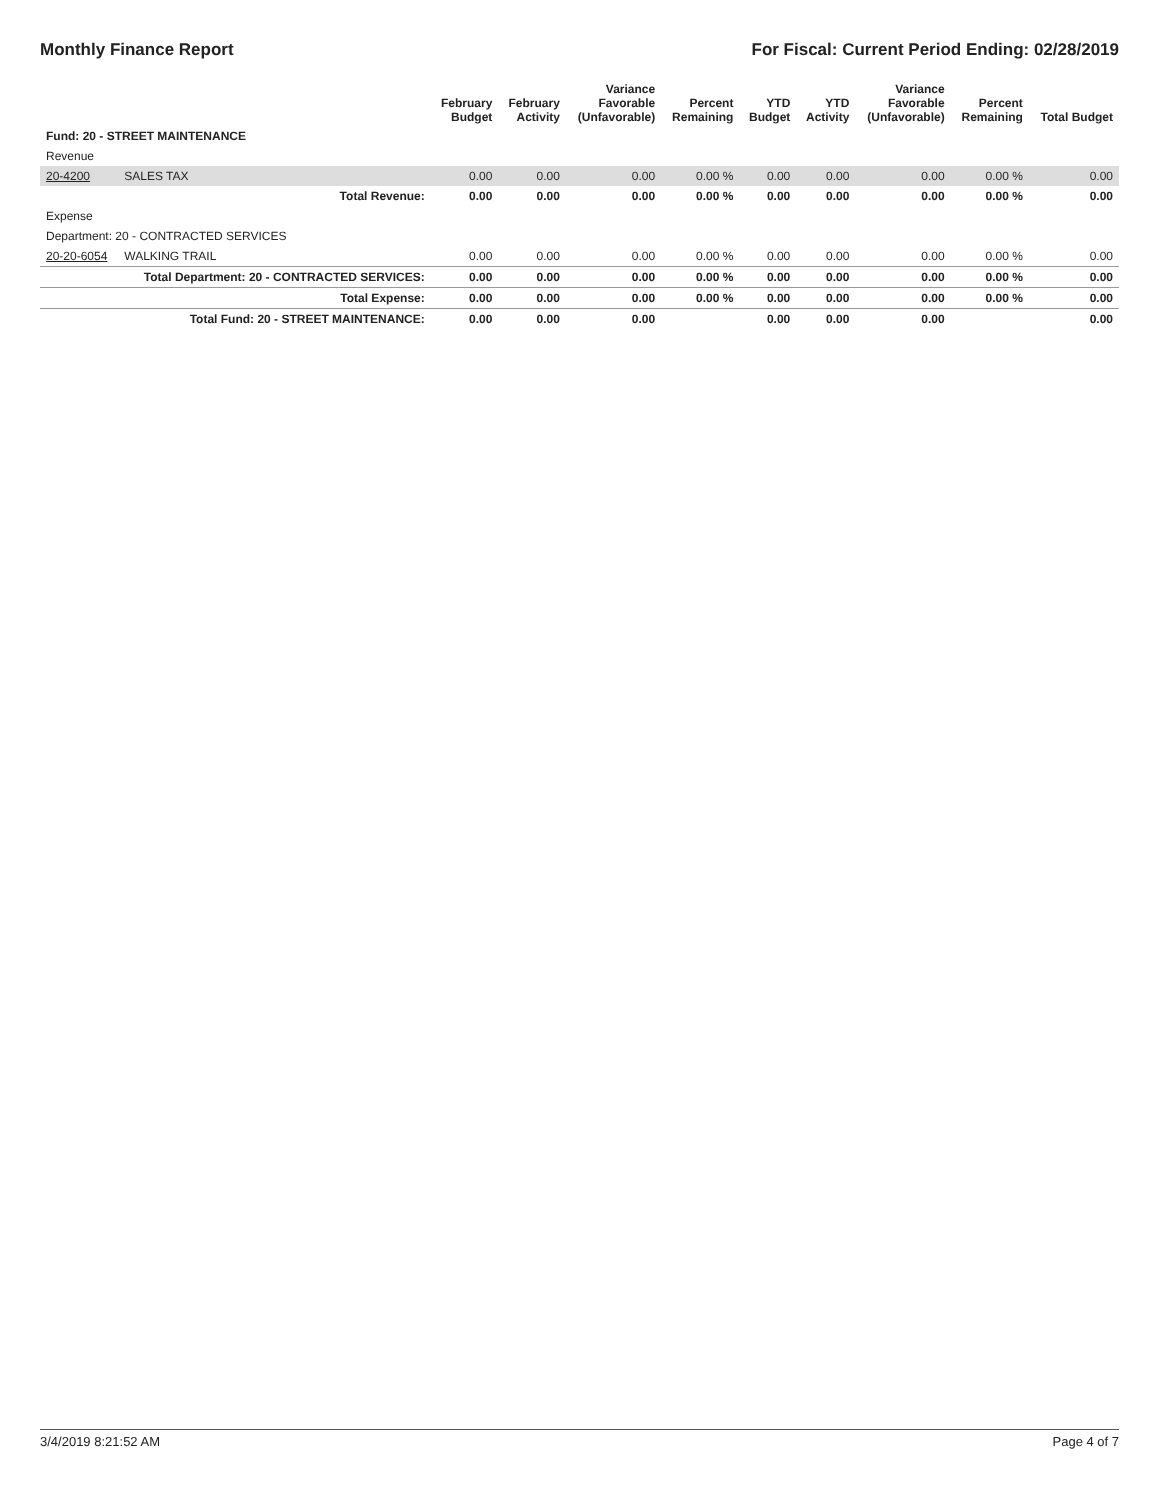Monthly Finance Report For Fiscal: Current Period Ending: 02/28/2019
| | | February Budget | February Activity | Variance Favorable (Unfavorable) | Percent Remaining | YTD Budget | YTD Activity | Variance Favorable (Unfavorable) | Percent Remaining | Total Budget |
| --- | --- | --- | --- | --- | --- | --- | --- | --- | --- | --- |
| Fund: 20 - STREET MAINTENANCE | | | | | | | | | | |
| Revenue | | | | | | | | | | |
| 20-4200 | SALES TAX | 0.00 | 0.00 | 0.00 | 0.00 % | 0.00 | 0.00 | 0.00 | 0.00 % | 0.00 |
| | Total Revenue: | 0.00 | 0.00 | 0.00 | 0.00 % | 0.00 | 0.00 | 0.00 | 0.00 % | 0.00 |
| Expense | | | | | | | | | | |
| Department: 20 - CONTRACTED SERVICES | | | | | | | | | | |
| 20-20-6054 | WALKING TRAIL | 0.00 | 0.00 | 0.00 | 0.00 % | 0.00 | 0.00 | 0.00 | 0.00 % | 0.00 |
| | Total Department: 20 - CONTRACTED SERVICES: | 0.00 | 0.00 | 0.00 | 0.00 % | 0.00 | 0.00 | 0.00 | 0.00 % | 0.00 |
| | Total Expense: | 0.00 | 0.00 | 0.00 | 0.00 % | 0.00 | 0.00 | 0.00 | 0.00 % | 0.00 |
| | Total Fund: 20 - STREET MAINTENANCE: | 0.00 | 0.00 | 0.00 | | 0.00 | 0.00 | 0.00 | | 0.00 |
3/4/2019 8:21:52 AM Page 4 of 7